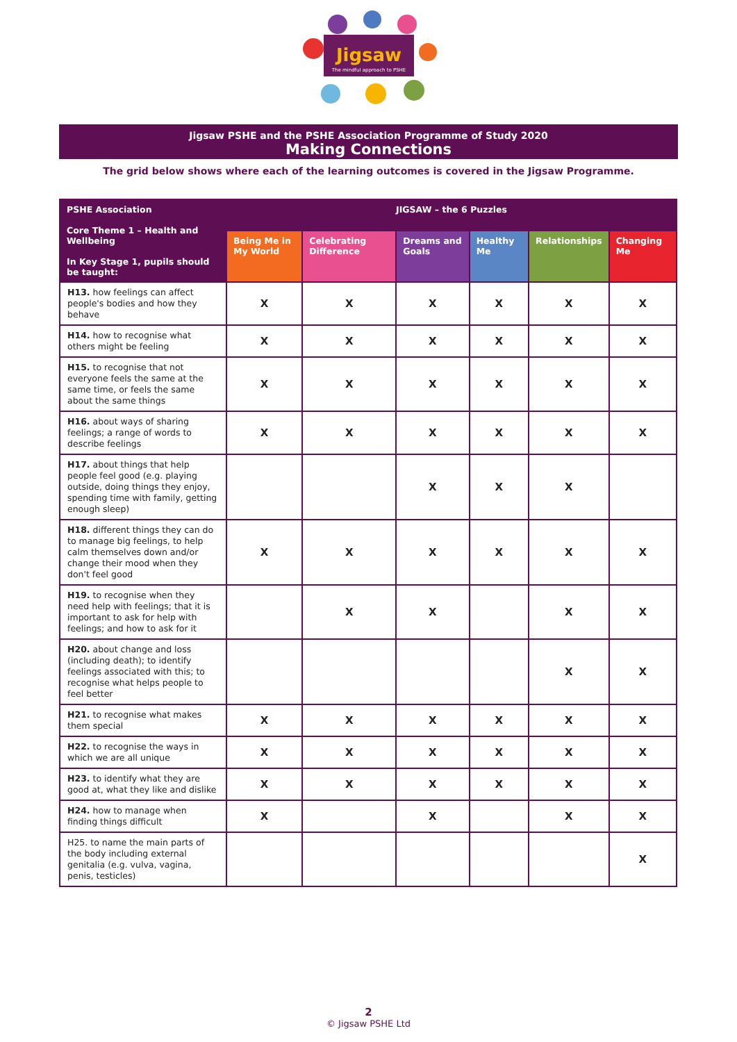Jigsaw
The mindful approach to PSHE
Jigsaw PSHE and the PSHE Association Programme of Study 2020
Making Connections
The grid below shows where each of the learning outcomes is covered in the Jigsaw Programme.
| PSHE Association Core Theme 1 – Health and Wellbeing In Key Stage 1, pupils should be taught: | JIGSAW – the 6 Puzzles | | | | | |
| --- | --- | --- | --- | --- | --- | --- |
| | Being Me in My World | Celebrating Difference | Dreams and Goals | Healthy Me | Relationships | Changing Me |
| H13. how feelings can affect people's bodies and how they behave | X | X | X | X | X | X |
| H14. how to recognise what others might be feeling | X | X | X | X | X | X |
| H15. to recognise that not everyone feels the same at the same time, or feels the same about the same things | X | X | X | X | X | X |
| H16. about ways of sharing feelings; a range of words to describe feelings | X | X | X | X | X | X |
| H17. about things that help people feel good (e.g. playing outside, doing things they enjoy, spending time with family, getting enough sleep) | | | X | X | X | |
| H18. different things they can do to manage big feelings, to help calm themselves down and/or change their mood when they don't feel good | X | X | X | X | X | X |
| H19. to recognise when they need help with feelings; that it is important to ask for help with feelings; and how to ask for it | | X | X | | X | X |
| H20. about change and loss (including death); to identify feelings associated with this; to recognise what helps people to feel better | | | | | X | X |
| H21. to recognise what makes them special | X | X | X | X | X | X |
| H22. to recognise the ways in which we are all unique | X | X | X | X | X | X |
| H23. to identify what they are good at, what they like and dislike | X | X | X | X | X | X |
| H24. how to manage when finding things difficult | X | | X | | X | X |
| H25. to name the main parts of the body including external genitalia (e.g. vulva, vagina, penis, testicles) | | | | | | X |
2
© Jigsaw PSHE Ltd